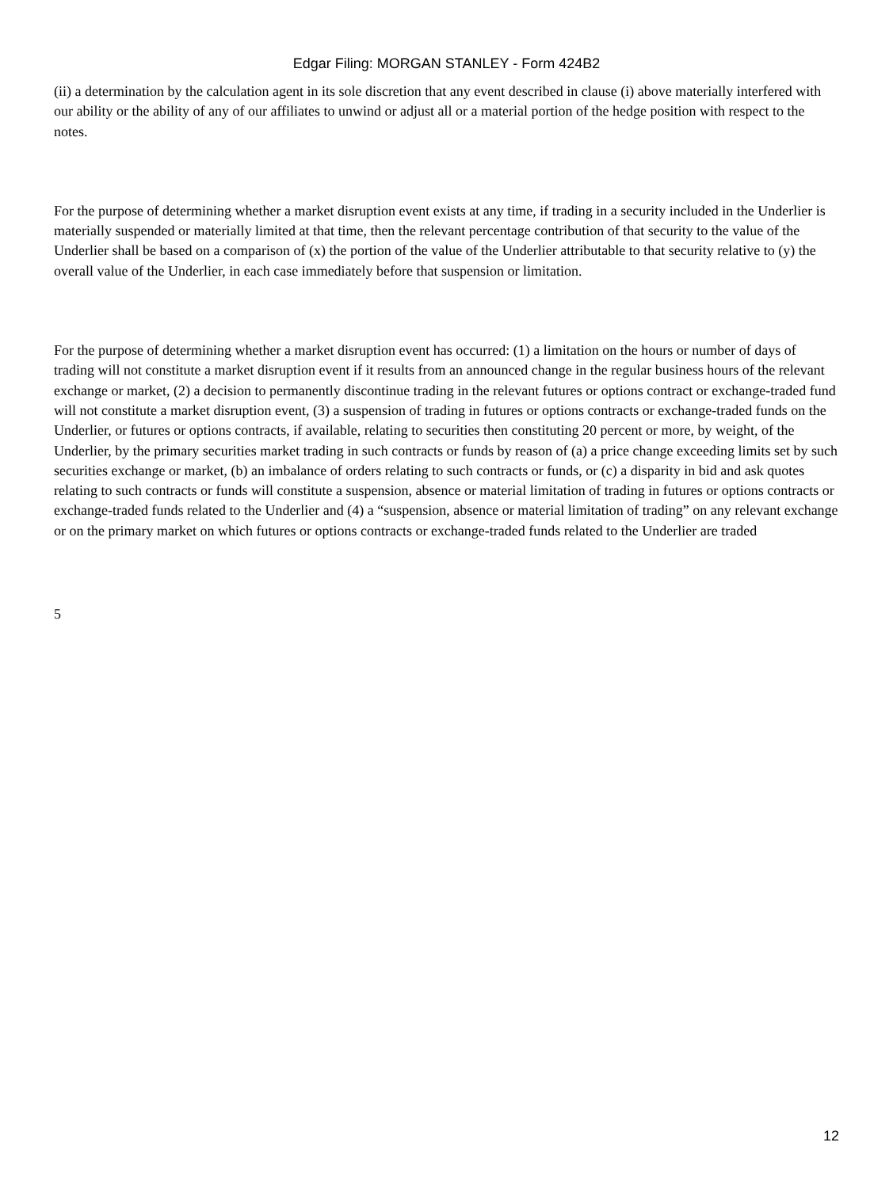Edgar Filing: MORGAN STANLEY - Form 424B2
(ii) a determination by the calculation agent in its sole discretion that any event described in clause (i) above materially interfered with our ability or the ability of any of our affiliates to unwind or adjust all or a material portion of the hedge position with respect to the notes.
For the purpose of determining whether a market disruption event exists at any time, if trading in a security included in the Underlier is materially suspended or materially limited at that time, then the relevant percentage contribution of that security to the value of the Underlier shall be based on a comparison of (x) the portion of the value of the Underlier attributable to that security relative to (y) the overall value of the Underlier, in each case immediately before that suspension or limitation.
For the purpose of determining whether a market disruption event has occurred: (1) a limitation on the hours or number of days of trading will not constitute a market disruption event if it results from an announced change in the regular business hours of the relevant exchange or market, (2) a decision to permanently discontinue trading in the relevant futures or options contract or exchange-traded fund will not constitute a market disruption event, (3) a suspension of trading in futures or options contracts or exchange-traded funds on the Underlier, or futures or options contracts, if available, relating to securities then constituting 20 percent or more, by weight, of the Underlier, by the primary securities market trading in such contracts or funds by reason of (a) a price change exceeding limits set by such securities exchange or market, (b) an imbalance of orders relating to such contracts or funds, or (c) a disparity in bid and ask quotes relating to such contracts or funds will constitute a suspension, absence or material limitation of trading in futures or options contracts or exchange-traded funds related to the Underlier and (4) a “suspension, absence or material limitation of trading” on any relevant exchange or on the primary market on which futures or options contracts or exchange-traded funds related to the Underlier are traded
5
12